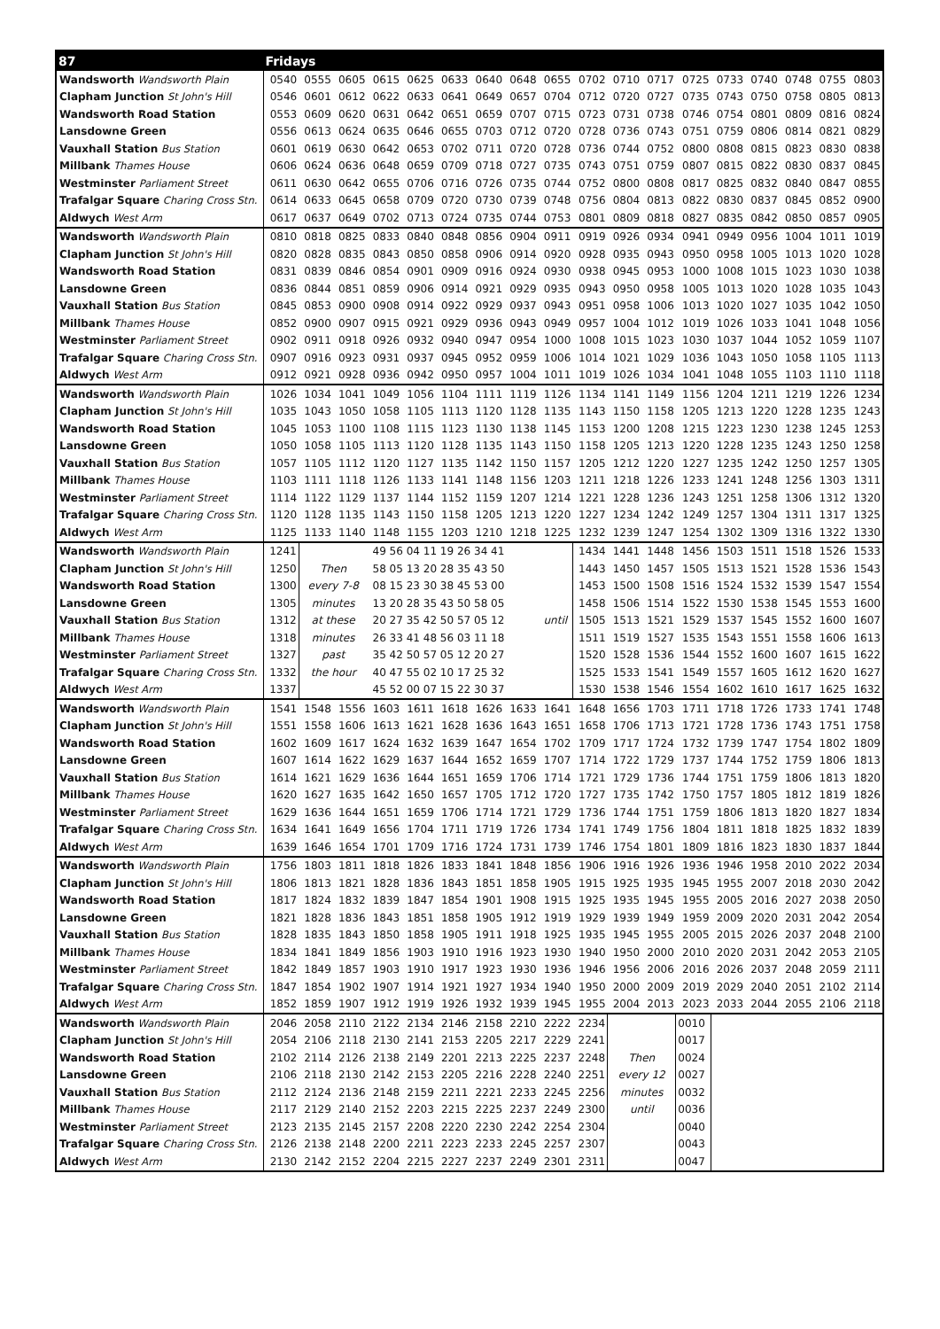| 87 | Fridays | | | | | | | | | | | | | | | | | |
| --- | --- | --- | --- | --- | --- | --- | --- | --- | --- | --- | --- | --- | --- | --- | --- | --- | --- | --- |
| Wandsworth Wandsworth Plain | 0540 | 0555 | 0605 | 0615 | 0625 | 0633 | 0640 | 0648 | 0655 | 0702 | 0710 | 0717 | 0725 | 0733 | 0740 | 0748 | 0755 | 0803 |
| Clapham Junction St John's Hill | 0546 | 0601 | 0612 | 0622 | 0633 | 0641 | 0649 | 0657 | 0704 | 0712 | 0720 | 0727 | 0735 | 0743 | 0750 | 0758 | 0805 | 0813 |
| Wandsworth Road Station | 0553 | 0609 | 0620 | 0631 | 0642 | 0651 | 0659 | 0707 | 0715 | 0723 | 0731 | 0738 | 0746 | 0754 | 0801 | 0809 | 0816 | 0824 |
| Lansdowne Green | 0556 | 0613 | 0624 | 0635 | 0646 | 0655 | 0703 | 0712 | 0720 | 0728 | 0736 | 0743 | 0751 | 0759 | 0806 | 0814 | 0821 | 0829 |
| Vauxhall Station Bus Station | 0601 | 0619 | 0630 | 0642 | 0653 | 0702 | 0711 | 0720 | 0728 | 0736 | 0744 | 0752 | 0800 | 0808 | 0815 | 0823 | 0830 | 0838 |
| Millbank Thames House | 0606 | 0624 | 0636 | 0648 | 0659 | 0709 | 0718 | 0727 | 0735 | 0743 | 0751 | 0759 | 0807 | 0815 | 0822 | 0830 | 0837 | 0845 |
| Westminster Parliament Street | 0611 | 0630 | 0642 | 0655 | 0706 | 0716 | 0726 | 0735 | 0744 | 0752 | 0800 | 0808 | 0817 | 0825 | 0832 | 0840 | 0847 | 0855 |
| Trafalgar Square Charing Cross Stn. | 0614 | 0633 | 0645 | 0658 | 0709 | 0720 | 0730 | 0739 | 0748 | 0756 | 0804 | 0813 | 0822 | 0830 | 0837 | 0845 | 0852 | 0900 |
| Aldwych West Arm | 0617 | 0637 | 0649 | 0702 | 0713 | 0724 | 0735 | 0744 | 0753 | 0801 | 0809 | 0818 | 0827 | 0835 | 0842 | 0850 | 0857 | 0905 |
| Wandsworth Wandsworth Plain | 0810 | 0818 | 0825 | 0833 | 0840 | 0848 | 0856 | 0904 | 0911 | 0919 | 0926 | 0934 | 0941 | 0949 | 0956 | 1004 | 1011 | 1019 |
| Clapham Junction St John's Hill | 0820 | 0828 | 0835 | 0843 | 0850 | 0858 | 0906 | 0914 | 0920 | 0928 | 0935 | 0943 | 0950 | 0958 | 1005 | 1013 | 1020 | 1028 |
| Wandsworth Road Station | 0831 | 0839 | 0846 | 0854 | 0901 | 0909 | 0916 | 0924 | 0930 | 0938 | 0945 | 0953 | 1000 | 1008 | 1015 | 1023 | 1030 | 1038 |
| Lansdowne Green | 0836 | 0844 | 0851 | 0859 | 0906 | 0914 | 0921 | 0929 | 0935 | 0943 | 0950 | 0958 | 1005 | 1013 | 1020 | 1028 | 1035 | 1043 |
| Vauxhall Station Bus Station | 0845 | 0853 | 0900 | 0908 | 0914 | 0922 | 0929 | 0937 | 0943 | 0951 | 0958 | 1006 | 1013 | 1020 | 1027 | 1035 | 1042 | 1050 |
| Millbank Thames House | 0852 | 0900 | 0907 | 0915 | 0921 | 0929 | 0936 | 0943 | 0949 | 0957 | 1004 | 1012 | 1019 | 1026 | 1033 | 1041 | 1048 | 1056 |
| Westminster Parliament Street | 0902 | 0911 | 0918 | 0926 | 0932 | 0940 | 0947 | 0954 | 1000 | 1008 | 1015 | 1023 | 1030 | 1037 | 1044 | 1052 | 1059 | 1107 |
| Trafalgar Square Charing Cross Stn. | 0907 | 0916 | 0923 | 0931 | 0937 | 0945 | 0952 | 0959 | 1006 | 1014 | 1021 | 1029 | 1036 | 1043 | 1050 | 1058 | 1105 | 1113 |
| Aldwych West Arm | 0912 | 0921 | 0928 | 0936 | 0942 | 0950 | 0957 | 1004 | 1011 | 1019 | 1026 | 1034 | 1041 | 1048 | 1055 | 1103 | 1110 | 1118 |
| Wandsworth Wandsworth Plain | 1026 | 1034 | 1041 | 1049 | 1056 | 1104 | 1111 | 1119 | 1126 | 1134 | 1141 | 1149 | 1156 | 1204 | 1211 | 1219 | 1226 | 1234 |
| Clapham Junction St John's Hill | 1035 | 1043 | 1050 | 1058 | 1105 | 1113 | 1120 | 1128 | 1135 | 1143 | 1150 | 1158 | 1205 | 1213 | 1220 | 1228 | 1235 | 1243 |
| Wandsworth Road Station | 1045 | 1053 | 1100 | 1108 | 1115 | 1123 | 1130 | 1138 | 1145 | 1153 | 1200 | 1208 | 1215 | 1223 | 1230 | 1238 | 1245 | 1253 |
| Lansdowne Green | 1050 | 1058 | 1105 | 1113 | 1120 | 1128 | 1135 | 1143 | 1150 | 1158 | 1205 | 1213 | 1220 | 1228 | 1235 | 1243 | 1250 | 1258 |
| Vauxhall Station Bus Station | 1057 | 1105 | 1112 | 1120 | 1127 | 1135 | 1142 | 1150 | 1157 | 1205 | 1212 | 1220 | 1227 | 1235 | 1242 | 1250 | 1257 | 1305 |
| Millbank Thames House | 1103 | 1111 | 1118 | 1126 | 1133 | 1141 | 1148 | 1156 | 1203 | 1211 | 1218 | 1226 | 1233 | 1241 | 1248 | 1256 | 1303 | 1311 |
| Westminster Parliament Street | 1114 | 1122 | 1129 | 1137 | 1144 | 1152 | 1159 | 1207 | 1214 | 1221 | 1228 | 1236 | 1243 | 1251 | 1258 | 1306 | 1312 | 1320 |
| Trafalgar Square Charing Cross Stn. | 1120 | 1128 | 1135 | 1143 | 1150 | 1158 | 1205 | 1213 | 1220 | 1227 | 1234 | 1242 | 1249 | 1257 | 1304 | 1311 | 1317 | 1325 |
| Aldwych West Arm | 1125 | 1133 | 1140 | 1148 | 1155 | 1203 | 1210 | 1218 | 1225 | 1232 | 1239 | 1247 | 1254 | 1302 | 1309 | 1316 | 1322 | 1330 |
| Wandsworth Wandsworth Plain | 1241 | | | 49 56 04 11 19 26 34 41 | | | | | | 1434 | 1441 | 1448 | 1456 | 1503 | 1511 | 1518 | 1526 | 1533 |
| Clapham Junction St John's Hill | 1250 | Then | | 58 05 13 20 28 35 43 50 | | | | | | 1443 | 1450 | 1457 | 1505 | 1513 | 1521 | 1528 | 1536 | 1543 |
| Wandsworth Road Station | 1300 | every 7-8 | | 08 15 23 30 38 45 53 00 | | | | | | 1453 | 1500 | 1508 | 1516 | 1524 | 1532 | 1539 | 1547 | 1554 |
| Lansdowne Green | 1305 | minutes | | 13 20 28 35 43 50 58 05 | | | | | | 1458 | 1506 | 1514 | 1522 | 1530 | 1538 | 1545 | 1553 | 1600 |
| Vauxhall Station Bus Station | 1312 | at these | | 20 27 35 42 50 57 05 12 | | | | | until | 1505 | 1513 | 1521 | 1529 | 1537 | 1545 | 1552 | 1600 | 1607 |
| Millbank Thames House | 1318 | minutes | | 26 33 41 48 56 03 11 18 | | | | | | 1511 | 1519 | 1527 | 1535 | 1543 | 1551 | 1558 | 1606 | 1613 |
| Westminster Parliament Street | 1327 | past | | 35 42 50 57 05 12 20 27 | | | | | | 1520 | 1528 | 1536 | 1544 | 1552 | 1600 | 1607 | 1615 | 1622 |
| Trafalgar Square Charing Cross Stn. | 1332 | the hour | | 40 47 55 02 10 17 25 32 | | | | | | 1525 | 1533 | 1541 | 1549 | 1557 | 1605 | 1612 | 1620 | 1627 |
| Aldwych West Arm | 1337 | | | 45 52 00 07 15 22 30 37 | | | | | | 1530 | 1538 | 1546 | 1554 | 1602 | 1610 | 1617 | 1625 | 1632 |
| Wandsworth Wandsworth Plain | 1541 | 1548 | 1556 | 1603 | 1611 | 1618 | 1626 | 1633 | 1641 | 1648 | 1656 | 1703 | 1711 | 1718 | 1726 | 1733 | 1741 | 1748 |
| Clapham Junction St John's Hill | 1551 | 1558 | 1606 | 1613 | 1621 | 1628 | 1636 | 1643 | 1651 | 1658 | 1706 | 1713 | 1721 | 1728 | 1736 | 1743 | 1751 | 1758 |
| Wandsworth Road Station | 1602 | 1609 | 1617 | 1624 | 1632 | 1639 | 1647 | 1654 | 1702 | 1709 | 1717 | 1724 | 1732 | 1739 | 1747 | 1754 | 1802 | 1809 |
| Lansdowne Green | 1607 | 1614 | 1622 | 1629 | 1637 | 1644 | 1652 | 1659 | 1707 | 1714 | 1722 | 1729 | 1737 | 1744 | 1752 | 1759 | 1806 | 1813 |
| Vauxhall Station Bus Station | 1614 | 1621 | 1629 | 1636 | 1644 | 1651 | 1659 | 1706 | 1714 | 1721 | 1729 | 1736 | 1744 | 1751 | 1759 | 1806 | 1813 | 1820 |
| Millbank Thames House | 1620 | 1627 | 1635 | 1642 | 1650 | 1657 | 1705 | 1712 | 1720 | 1727 | 1735 | 1742 | 1750 | 1757 | 1805 | 1812 | 1819 | 1826 |
| Westminster Parliament Street | 1629 | 1636 | 1644 | 1651 | 1659 | 1706 | 1714 | 1721 | 1729 | 1736 | 1744 | 1751 | 1759 | 1806 | 1813 | 1820 | 1827 | 1834 |
| Trafalgar Square Charing Cross Stn. | 1634 | 1641 | 1649 | 1656 | 1704 | 1711 | 1719 | 1726 | 1734 | 1741 | 1749 | 1756 | 1804 | 1811 | 1818 | 1825 | 1832 | 1839 |
| Aldwych West Arm | 1639 | 1646 | 1654 | 1701 | 1709 | 1716 | 1724 | 1731 | 1739 | 1746 | 1754 | 1801 | 1809 | 1816 | 1823 | 1830 | 1837 | 1844 |
| Wandsworth Wandsworth Plain | 1756 | 1803 | 1811 | 1818 | 1826 | 1833 | 1841 | 1848 | 1856 | 1906 | 1916 | 1926 | 1936 | 1946 | 1958 | 2010 | 2022 | 2034 |
| Clapham Junction St John's Hill | 1806 | 1813 | 1821 | 1828 | 1836 | 1843 | 1851 | 1858 | 1905 | 1915 | 1925 | 1935 | 1945 | 1955 | 2007 | 2018 | 2030 | 2042 |
| Wandsworth Road Station | 1817 | 1824 | 1832 | 1839 | 1847 | 1854 | 1901 | 1908 | 1915 | 1925 | 1935 | 1945 | 1955 | 2005 | 2016 | 2027 | 2038 | 2050 |
| Lansdowne Green | 1821 | 1828 | 1836 | 1843 | 1851 | 1858 | 1905 | 1912 | 1919 | 1929 | 1939 | 1949 | 1959 | 2009 | 2020 | 2031 | 2042 | 2054 |
| Vauxhall Station Bus Station | 1828 | 1835 | 1843 | 1850 | 1858 | 1905 | 1911 | 1918 | 1925 | 1935 | 1945 | 1955 | 2005 | 2015 | 2026 | 2037 | 2048 | 2100 |
| Millbank Thames House | 1834 | 1841 | 1849 | 1856 | 1903 | 1910 | 1916 | 1923 | 1930 | 1940 | 1950 | 2000 | 2010 | 2020 | 2031 | 2042 | 2053 | 2105 |
| Westminster Parliament Street | 1842 | 1849 | 1857 | 1903 | 1910 | 1917 | 1923 | 1930 | 1936 | 1946 | 1956 | 2006 | 2016 | 2026 | 2037 | 2048 | 2059 | 2111 |
| Trafalgar Square Charing Cross Stn. | 1847 | 1854 | 1902 | 1907 | 1914 | 1921 | 1927 | 1934 | 1940 | 1950 | 2000 | 2009 | 2019 | 2029 | 2040 | 2051 | 2102 | 2114 |
| Aldwych West Arm | 1852 | 1859 | 1907 | 1912 | 1919 | 1926 | 1932 | 1939 | 1945 | 1955 | 2004 | 2013 | 2023 | 2033 | 2044 | 2055 | 2106 | 2118 |
| Wandsworth Wandsworth Plain | 2046 | 2058 | 2110 | 2122 | 2134 | 2146 | 2158 | 2210 | 2222 | 2234 | | | 0010 | | | | | |
| Clapham Junction St John's Hill | 2054 | 2106 | 2118 | 2130 | 2141 | 2153 | 2205 | 2217 | 2229 | 2241 | | | 0017 | | | | | |
| Wandsworth Road Station | 2102 | 2114 | 2126 | 2138 | 2149 | 2201 | 2213 | 2225 | 2237 | 2248 | Then | | 0024 | | | | | |
| Lansdowne Green | 2106 | 2118 | 2130 | 2142 | 2153 | 2205 | 2216 | 2228 | 2240 | 2251 | every 12 | | 0027 | | | | | |
| Vauxhall Station Bus Station | 2112 | 2124 | 2136 | 2148 | 2159 | 2211 | 2221 | 2233 | 2245 | 2256 | minutes | | 0032 | | | | | |
| Millbank Thames House | 2117 | 2129 | 2140 | 2152 | 2203 | 2215 | 2225 | 2237 | 2249 | 2300 | until | | 0036 | | | | | |
| Westminster Parliament Street | 2123 | 2135 | 2145 | 2157 | 2208 | 2220 | 2230 | 2242 | 2254 | 2304 | | | 0040 | | | | | |
| Trafalgar Square Charing Cross Stn. | 2126 | 2138 | 2148 | 2200 | 2211 | 2223 | 2233 | 2245 | 2257 | 2307 | | | 0043 | | | | | |
| Aldwych West Arm | 2130 | 2142 | 2152 | 2204 | 2215 | 2227 | 2237 | 2249 | 2301 | 2311 | | | 0047 | | | | | |